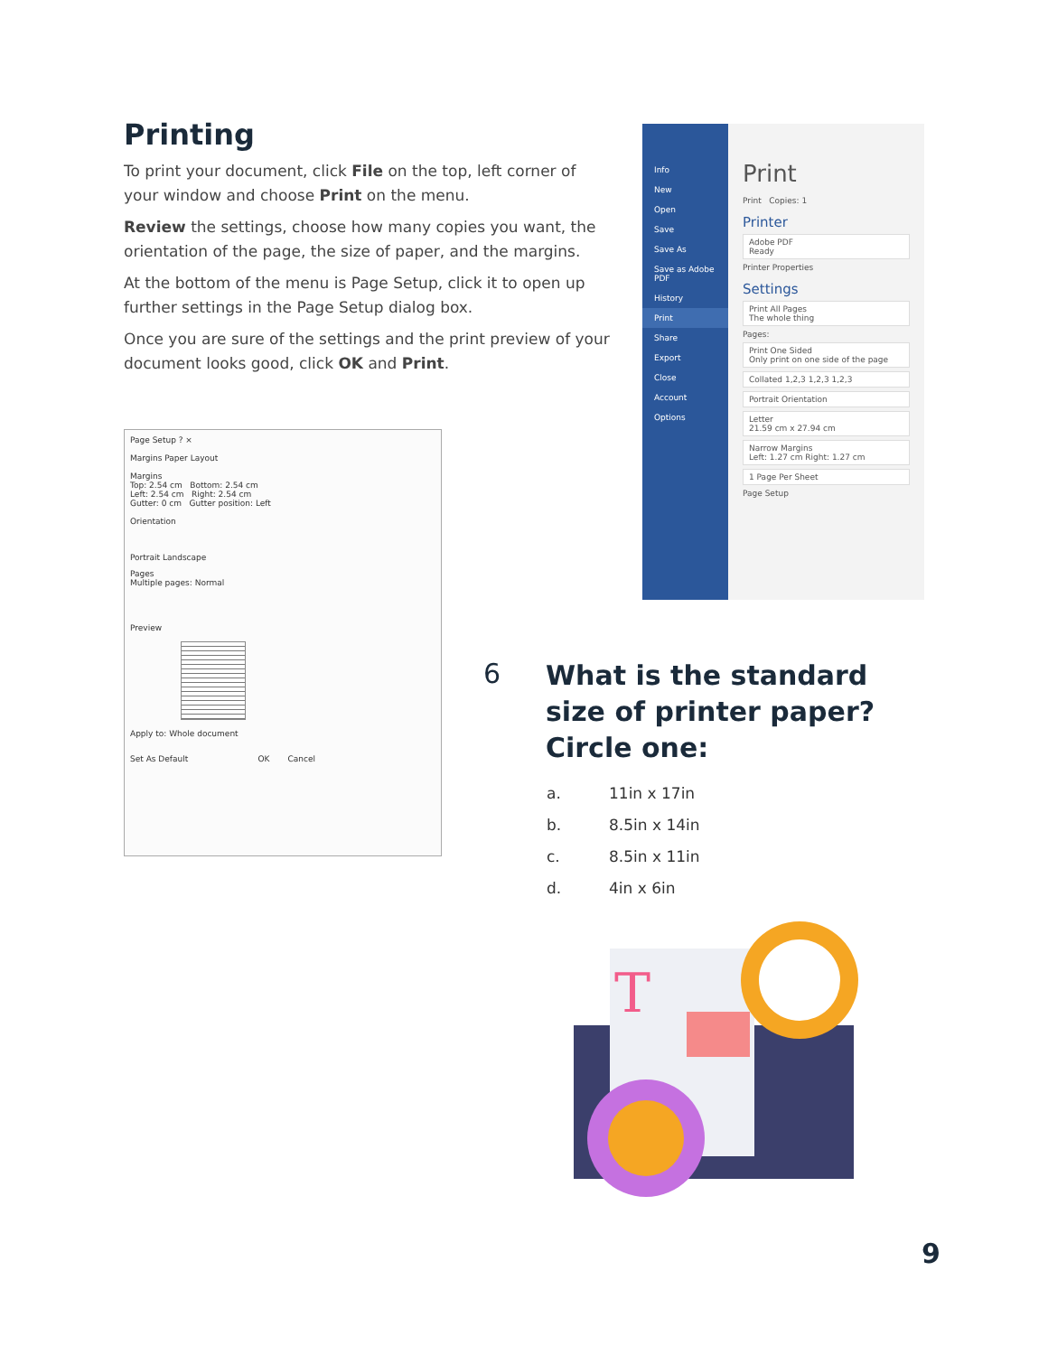Printing
To print your document, click File on the top, left corner of your window and choose Print on the menu.
Review the settings, choose how many copies you want, the orientation of the page, the size of paper, and the margins.
At the bottom of the menu is Page Setup, click it to open up further settings in the Page Setup dialog box.
Once you are sure of the settings and the print preview of your document looks good, click OK and Print.
Info
New
Open
Save
Save As
Save as Adobe PDF
History
Print
Share
Export
Close
Account
Options
Print
Print Copies: 1
Printer
Adobe PDF
Ready
Printer Properties
Settings
Print All Pages
The whole thing
Pages:
Print One Sided
Only print on one side of the page
Collated 1,2,3 1,2,3 1,2,3
Portrait Orientation
Letter
21.59 cm x 27.94 cm
Narrow Margins
Left: 1.27 cm Right: 1.27 cm
1 Page Per Sheet
Page Setup
Page Setup ? ×
Margins Paper Layout
Margins
Top: 2.54 cm Bottom: 2.54 cm
Left: 2.54 cm Right: 2.54 cm
Gutter: 0 cm Gutter position: Left
Orientation
Portrait Landscape
Pages
Multiple pages: Normal
Preview
Apply to: Whole document
Set As Default OK Cancel
6
What is the standard size of printer paper? Circle one:
a. 11in x 17in
b. 8.5in x 14in
c. 8.5in x 11in
d. 4in x 6in
T
9